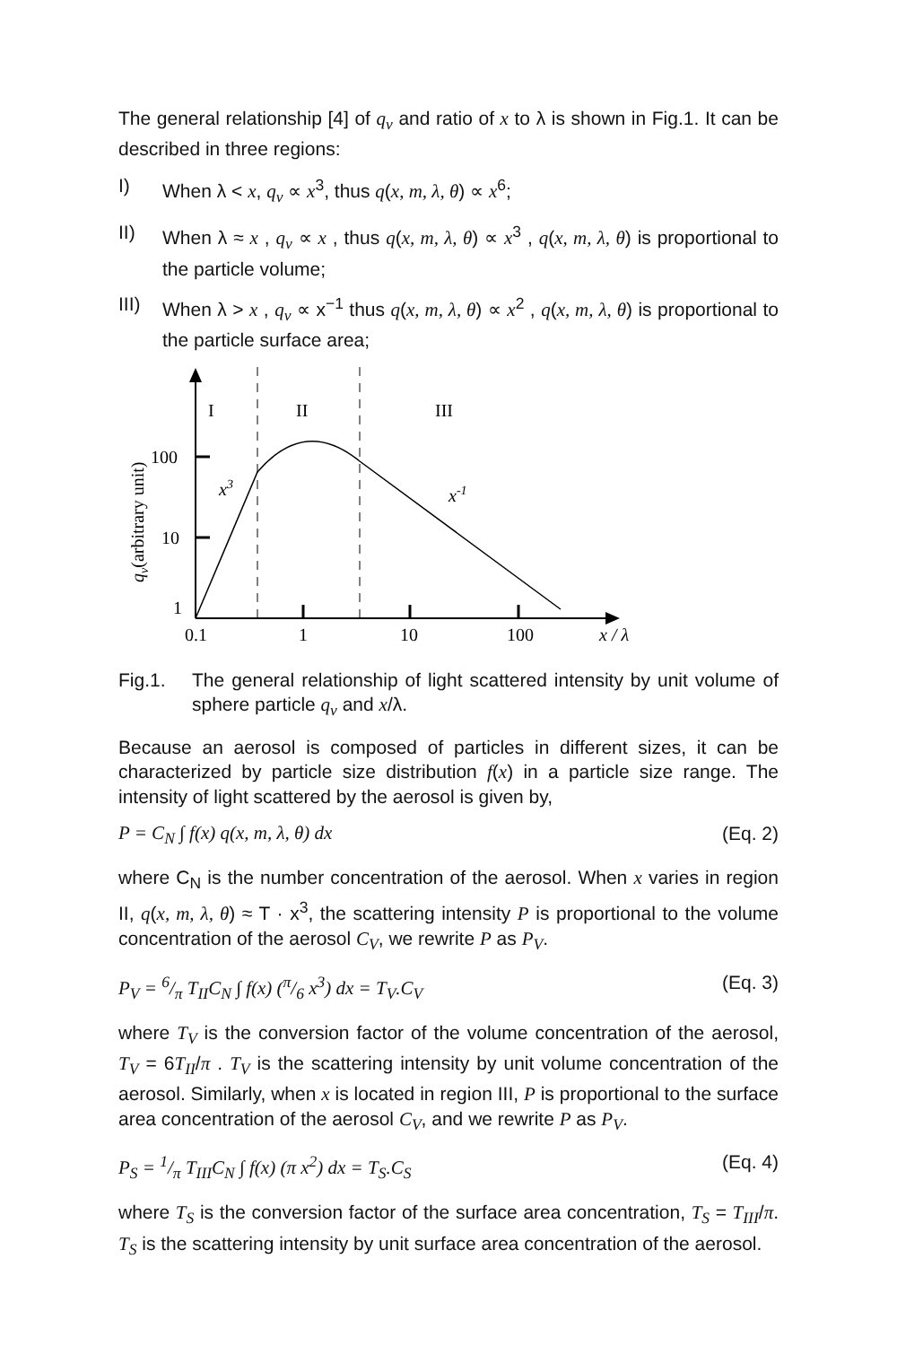The general relationship [4] of q<sub>v</sub> and ratio of x to λ is shown in Fig.1. It can be described in three regions:
I) When λ < x, q<sub>v</sub> ∝ x<sup>3</sup>, thus q(x, m, λ, θ) ∝ x<sup>6</sup>;
II) When λ ≈ x , q<sub>v</sub> ∝ x , thus q(x, m, λ, θ) ∝ x<sup>3</sup> , q(x, m, λ, θ) is proportional to the particle volume;
III)
When λ > x , q<sub>v</sub> ∝ x<sup>−1</sup> thus q(x, m, λ, θ) ∝ x<sup>2</sup> , q(x, m, λ, θ) is proportional to the particle surface area;
I
II
III
100
10
1
0.1
1
10
100
x / λ
x3
x-1
qv(arbitrary unit)
Fig.1. The general relationship of light scattered intensity by unit volume of sphere particle q<sub>v</sub> and x/λ.
Because an aerosol is composed of particles in different sizes, it can be characterized by particle size distribution f(x) in a particle size range. The intensity of light scattered by the aerosol is given by,
P = C<sub>N</sub> ∫ f(x) q(x, m, λ, θ) dx (Eq. 2)
where C<sub>N</sub> is the number concentration of the aerosol. When x varies in region II, q(x, m, λ, θ) ≈ T · x<sup>3</sup>, the scattering intensity P is proportional to the volume concentration of the aerosol C<sub>V</sub>, we rewrite P as P<sub>V</sub>.
P<sub>V</sub> = 6/π T<sub>II</sub>C<sub>N</sub> ∫ f(x) (π/6 x<sup>3</sup>) dx = T<sub>V</sub>.C<sub>V</sub> (Eq. 3)
where T<sub>V</sub> is the conversion factor of the volume concentration of the aerosol, T<sub>V</sub> = 6T<sub>II</sub>/π . T<sub>V</sub> is the scattering intensity by unit volume concentration of the aerosol. Similarly, when x is located in region III, P is proportional to the surface area concentration of the aerosol C<sub>V</sub>, and we rewrite P as P<sub>V</sub>.
P<sub>S</sub> = 1/π T<sub>III</sub>C<sub>N</sub> ∫ f(x) (π x<sup>2</sup>) dx = T<sub>S</sub>.C<sub>S</sub> (Eq. 4)
where T<sub>S</sub> is the conversion factor of the surface area concentration, T<sub>S</sub> = T<sub>III</sub>/π. T<sub>S</sub> is the scattering intensity by unit surface area concentration of the aerosol.